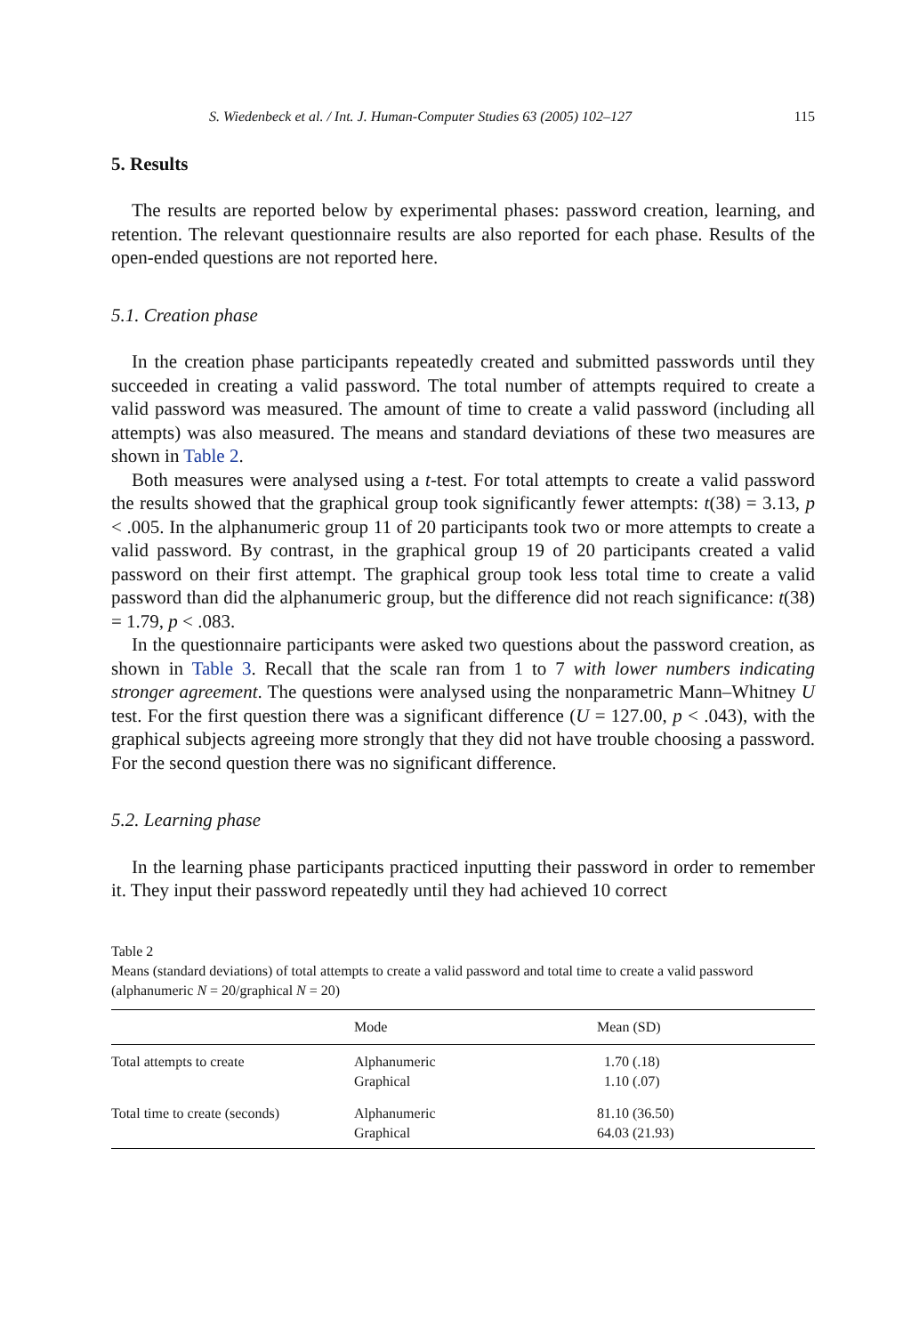S. Wiedenbeck et al. / Int. J. Human-Computer Studies 63 (2005) 102–127 115
5. Results
The results are reported below by experimental phases: password creation, learning, and retention. The relevant questionnaire results are also reported for each phase. Results of the open-ended questions are not reported here.
5.1. Creation phase
In the creation phase participants repeatedly created and submitted passwords until they succeeded in creating a valid password. The total number of attempts required to create a valid password was measured. The amount of time to create a valid password (including all attempts) was also measured. The means and standard deviations of these two measures are shown in Table 2.
Both measures were analysed using a t-test. For total attempts to create a valid password the results showed that the graphical group took significantly fewer attempts: t(38) = 3.13, p < .005. In the alphanumeric group 11 of 20 participants took two or more attempts to create a valid password. By contrast, in the graphical group 19 of 20 participants created a valid password on their first attempt. The graphical group took less total time to create a valid password than did the alphanumeric group, but the difference did not reach significance: t(38) = 1.79, p < .083.
In the questionnaire participants were asked two questions about the password creation, as shown in Table 3. Recall that the scale ran from 1 to 7 with lower numbers indicating stronger agreement. The questions were analysed using the nonparametric Mann–Whitney U test. For the first question there was a significant difference (U = 127.00, p < .043), with the graphical subjects agreeing more strongly that they did not have trouble choosing a password. For the second question there was no significant difference.
5.2. Learning phase
In the learning phase participants practiced inputting their password in order to remember it. They input their password repeatedly until they had achieved 10 correct
Table 2
Means (standard deviations) of total attempts to create a valid password and total time to create a valid password (alphanumeric N = 20/graphical N = 20)
| | Mode | Mean (SD) |
| --- | --- | --- |
| Total attempts to create | Alphanumeric Graphical | 1.70 (.18) 1.10 (.07) |
| Total time to create (seconds) | Alphanumeric Graphical | 81.10 (36.50) 64.03 (21.93) |